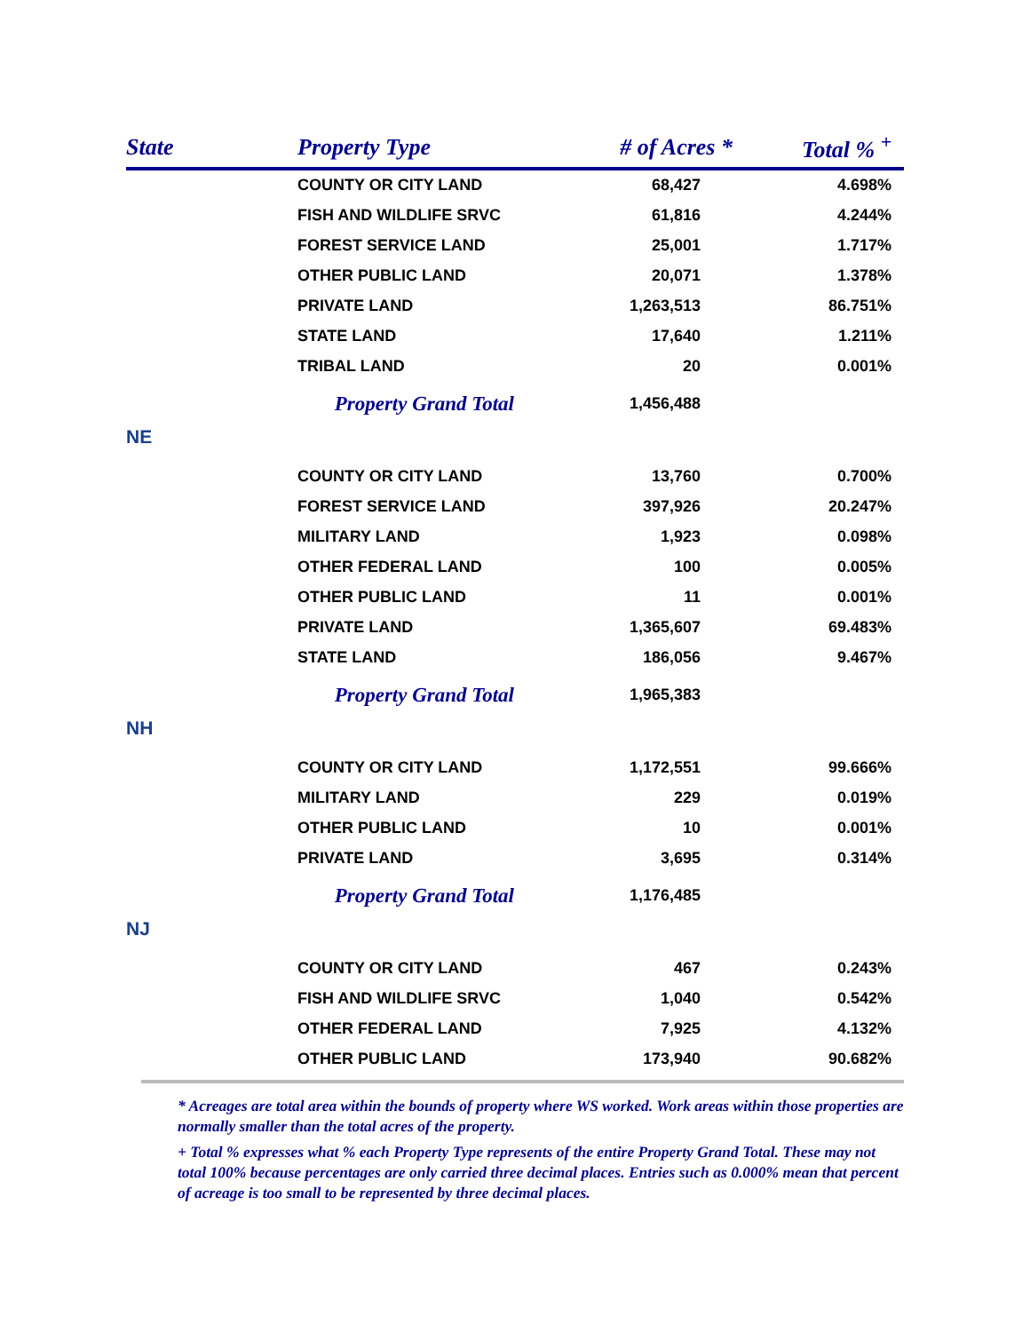| State | Property Type | # of Acres * | Total % <sup>+</sup> |
| --- | --- | --- | --- |
| | COUNTY OR CITY LAND | 68,427 | 4.698% |
| | FISH AND WILDLIFE SRVC | 61,816 | 4.244% |
| | FOREST SERVICE LAND | 25,001 | 1.717% |
| | OTHER PUBLIC LAND | 20,071 | 1.378% |
| | PRIVATE LAND | 1,263,513 | 86.751% |
| | STATE LAND | 17,640 | 1.211% |
| | TRIBAL LAND | 20 | 0.001% |
| | Property Grand Total | 1,456,488 | |
| NE | | | |
| | COUNTY OR CITY LAND | 13,760 | 0.700% |
| | FOREST SERVICE LAND | 397,926 | 20.247% |
| | MILITARY LAND | 1,923 | 0.098% |
| | OTHER FEDERAL LAND | 100 | 0.005% |
| | OTHER PUBLIC LAND | 11 | 0.001% |
| | PRIVATE LAND | 1,365,607 | 69.483% |
| | STATE LAND | 186,056 | 9.467% |
| | Property Grand Total | 1,965,383 | |
| NH | | | |
| | COUNTY OR CITY LAND | 1,172,551 | 99.666% |
| | MILITARY LAND | 229 | 0.019% |
| | OTHER PUBLIC LAND | 10 | 0.001% |
| | PRIVATE LAND | 3,695 | 0.314% |
| | Property Grand Total | 1,176,485 | |
| NJ | | | |
| | COUNTY OR CITY LAND | 467 | 0.243% |
| | FISH AND WILDLIFE SRVC | 1,040 | 0.542% |
| | OTHER FEDERAL LAND | 7,925 | 4.132% |
| | OTHER PUBLIC LAND | 173,940 | 90.682% |
* Acreages are total area within the bounds of property where WS worked. Work areas within those properties are normally smaller than the total acres of the property.
+ Total % expresses what % each Property Type represents of the entire Property Grand Total. These may not total 100% because percentages are only carried three decimal places. Entries such as 0.000% mean that percent of acreage is too small to be represented by three decimal places.